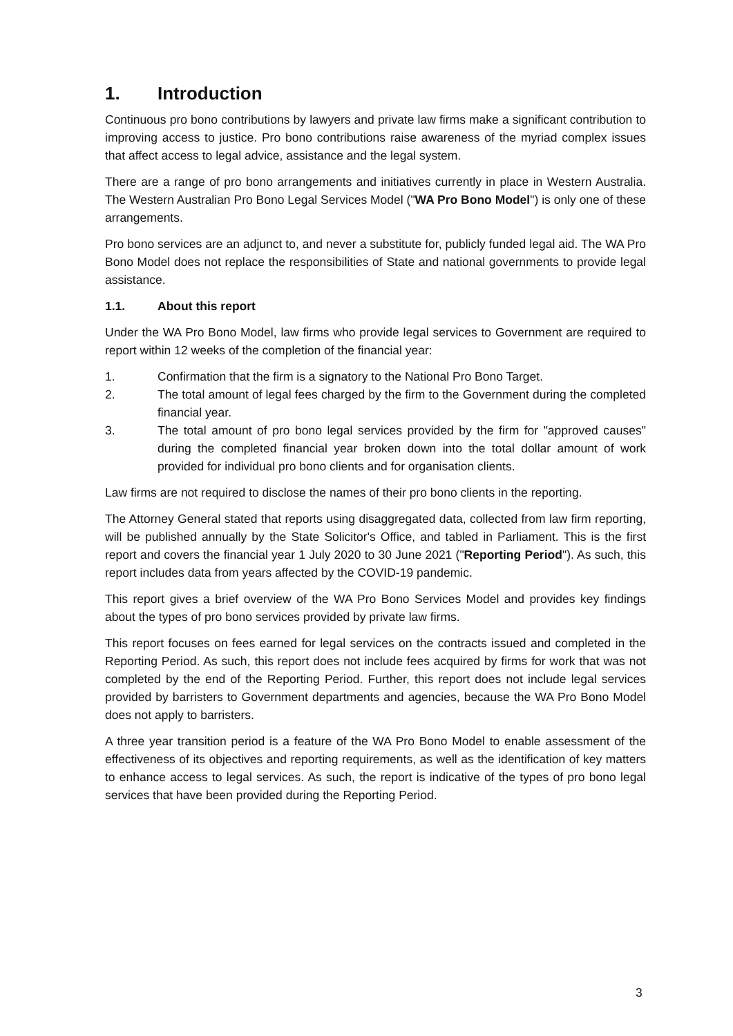1. Introduction
Continuous pro bono contributions by lawyers and private law firms make a significant contribution to improving access to justice. Pro bono contributions raise awareness of the myriad complex issues that affect access to legal advice, assistance and the legal system.
There are a range of pro bono arrangements and initiatives currently in place in Western Australia. The Western Australian Pro Bono Legal Services Model ("WA Pro Bono Model") is only one of these arrangements.
Pro bono services are an adjunct to, and never a substitute for, publicly funded legal aid. The WA Pro Bono Model does not replace the responsibilities of State and national governments to provide legal assistance.
1.1. About this report
Under the WA Pro Bono Model, law firms who provide legal services to Government are required to report within 12 weeks of the completion of the financial year:
1. Confirmation that the firm is a signatory to the National Pro Bono Target.
2. The total amount of legal fees charged by the firm to the Government during the completed financial year.
3. The total amount of pro bono legal services provided by the firm for "approved causes" during the completed financial year broken down into the total dollar amount of work provided for individual pro bono clients and for organisation clients.
Law firms are not required to disclose the names of their pro bono clients in the reporting.
The Attorney General stated that reports using disaggregated data, collected from law firm reporting, will be published annually by the State Solicitor's Office, and tabled in Parliament. This is the first report and covers the financial year 1 July 2020 to 30 June 2021 ("Reporting Period"). As such, this report includes data from years affected by the COVID-19 pandemic.
This report gives a brief overview of the WA Pro Bono Services Model and provides key findings about the types of pro bono services provided by private law firms.
This report focuses on fees earned for legal services on the contracts issued and completed in the Reporting Period. As such, this report does not include fees acquired by firms for work that was not completed by the end of the Reporting Period. Further, this report does not include legal services provided by barristers to Government departments and agencies, because the WA Pro Bono Model does not apply to barristers.
A three year transition period is a feature of the WA Pro Bono Model to enable assessment of the effectiveness of its objectives and reporting requirements, as well as the identification of key matters to enhance access to legal services. As such, the report is indicative of the types of pro bono legal services that have been provided during the Reporting Period.
3